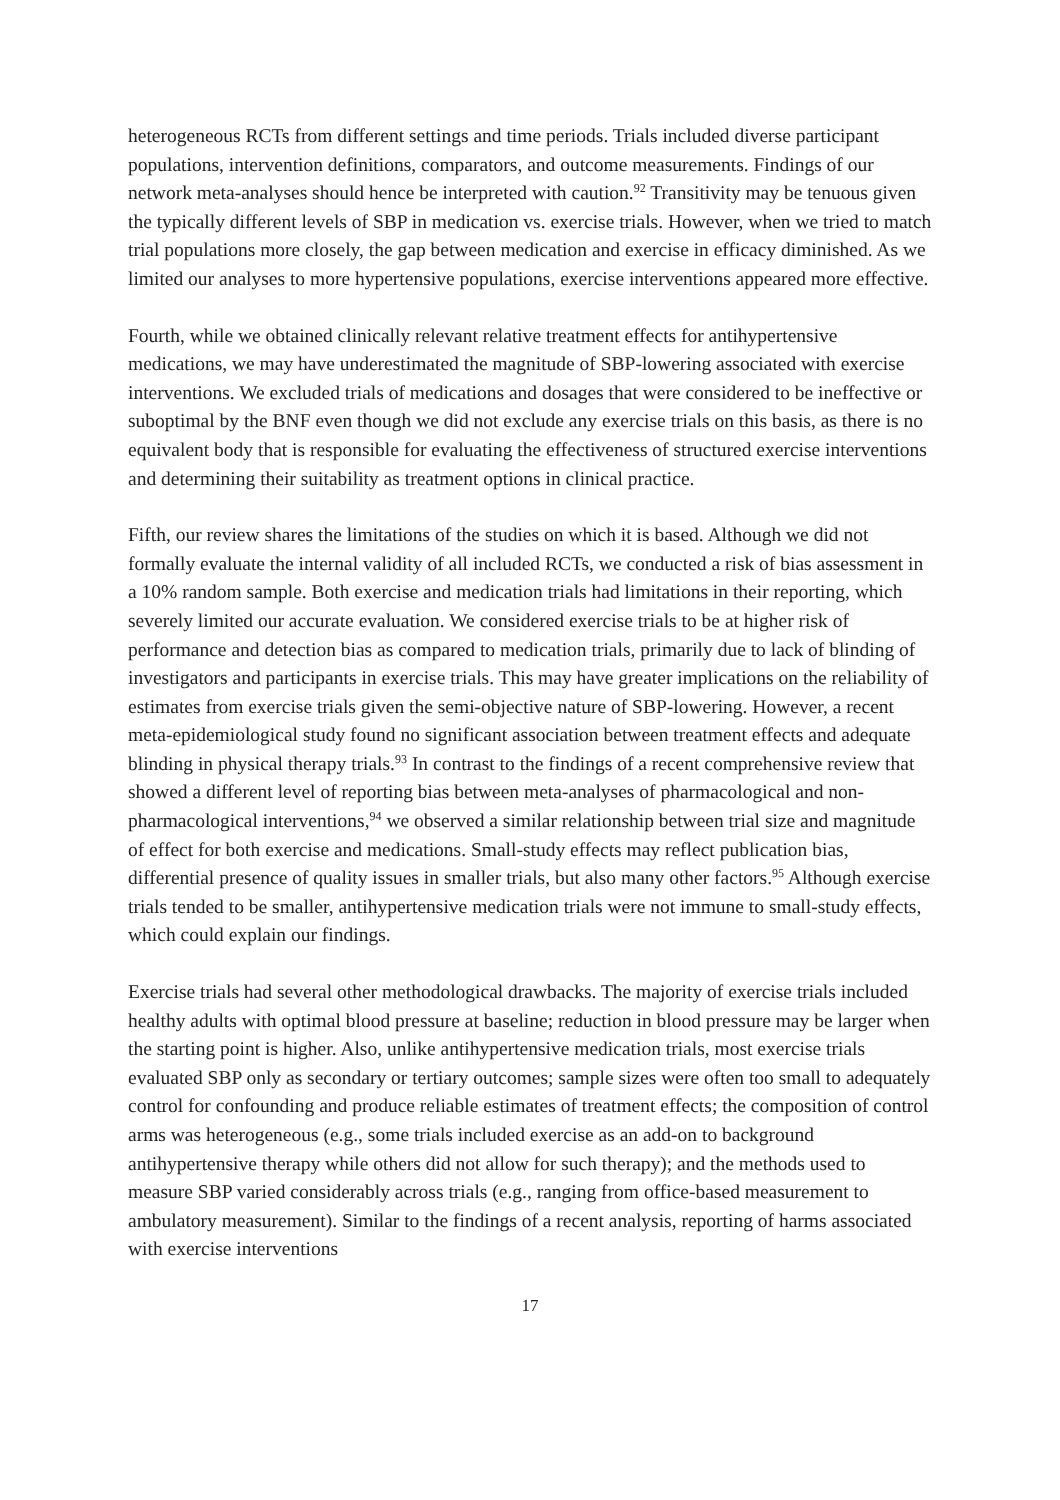heterogeneous RCTs from different settings and time periods. Trials included diverse participant populations, intervention definitions, comparators, and outcome measurements. Findings of our network meta-analyses should hence be interpreted with caution.<sup>92</sup> Transitivity may be tenuous given the typically different levels of SBP in medication vs. exercise trials. However, when we tried to match trial populations more closely, the gap between medication and exercise in efficacy diminished. As we limited our analyses to more hypertensive populations, exercise interventions appeared more effective.
Fourth, while we obtained clinically relevant relative treatment effects for antihypertensive medications, we may have underestimated the magnitude of SBP-lowering associated with exercise interventions. We excluded trials of medications and dosages that were considered to be ineffective or suboptimal by the BNF even though we did not exclude any exercise trials on this basis, as there is no equivalent body that is responsible for evaluating the effectiveness of structured exercise interventions and determining their suitability as treatment options in clinical practice.
Fifth, our review shares the limitations of the studies on which it is based. Although we did not formally evaluate the internal validity of all included RCTs, we conducted a risk of bias assessment in a 10% random sample. Both exercise and medication trials had limitations in their reporting, which severely limited our accurate evaluation. We considered exercise trials to be at higher risk of performance and detection bias as compared to medication trials, primarily due to lack of blinding of investigators and participants in exercise trials. This may have greater implications on the reliability of estimates from exercise trials given the semi-objective nature of SBP-lowering. However, a recent meta-epidemiological study found no significant association between treatment effects and adequate blinding in physical therapy trials.<sup>93</sup> In contrast to the findings of a recent comprehensive review that showed a different level of reporting bias between meta-analyses of pharmacological and non-pharmacological interventions,<sup>94</sup> we observed a similar relationship between trial size and magnitude of effect for both exercise and medications. Small-study effects may reflect publication bias, differential presence of quality issues in smaller trials, but also many other factors.<sup>95</sup> Although exercise trials tended to be smaller, antihypertensive medication trials were not immune to small-study effects, which could explain our findings.
Exercise trials had several other methodological drawbacks. The majority of exercise trials included healthy adults with optimal blood pressure at baseline; reduction in blood pressure may be larger when the starting point is higher. Also, unlike antihypertensive medication trials, most exercise trials evaluated SBP only as secondary or tertiary outcomes; sample sizes were often too small to adequately control for confounding and produce reliable estimates of treatment effects; the composition of control arms was heterogeneous (e.g., some trials included exercise as an add-on to background antihypertensive therapy while others did not allow for such therapy); and the methods used to measure SBP varied considerably across trials (e.g., ranging from office-based measurement to ambulatory measurement). Similar to the findings of a recent analysis, reporting of harms associated with exercise interventions
17